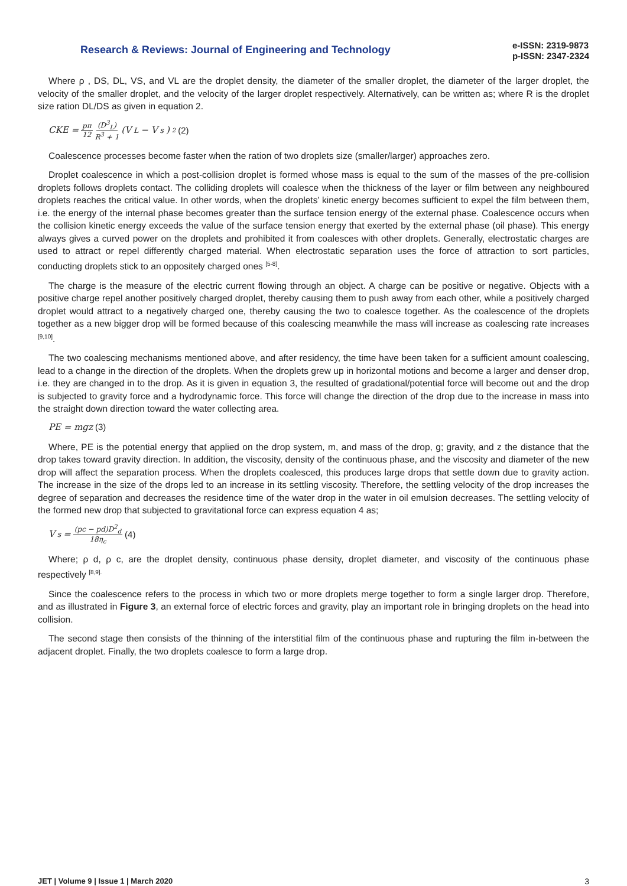Research & Reviews: Journal of Engineering and Technology
e-ISSN: 2319-9873
p-ISSN: 2347-2324
Where ρ , DS, DL, VS, and VL are the droplet density, the diameter of the smaller droplet, the diameter of the larger droplet, the velocity of the smaller droplet, and the velocity of the larger droplet respectively. Alternatively, can be written as; where R is the droplet size ration DL/DS as given in equation 2.
CKE = pπ 12 (D<sup>3</sup><sub>L</sub>) R<sup>3</sup> + 1 (V<sub>L</sub> − V<sub>s</sub>)<sup>2</sup> (2)
Coalescence processes become faster when the ration of two droplets size (smaller/larger) approaches zero.
Droplet coalescence in which a post-collision droplet is formed whose mass is equal to the sum of the masses of the pre-collision droplets follows droplets contact. The colliding droplets will coalesce when the thickness of the layer or film between any neighboured droplets reaches the critical value. In other words, when the droplets’ kinetic energy becomes sufficient to expel the film between them, i.e. the energy of the internal phase becomes greater than the surface tension energy of the external phase. Coalescence occurs when the collision kinetic energy exceeds the value of the surface tension energy that exerted by the external phase (oil phase). This energy always gives a curved power on the droplets and prohibited it from coalesces with other droplets. Generally, electrostatic charges are used to attract or repel differently charged material. When electrostatic separation uses the force of attraction to sort particles, conducting droplets stick to an oppositely charged ones <sup>[5-8]</sup>.
The charge is the measure of the electric current flowing through an object. A charge can be positive or negative. Objects with a positive charge repel another positively charged droplet, thereby causing them to push away from each other, while a positively charged droplet would attract to a negatively charged one, thereby causing the two to coalesce together. As the coalescence of the droplets together as a new bigger drop will be formed because of this coalescing meanwhile the mass will increase as coalescing rate increases <sup>[9,10]</sup>.
The two coalescing mechanisms mentioned above, and after residency, the time have been taken for a sufficient amount coalescing, lead to a change in the direction of the droplets. When the droplets grew up in horizontal motions and become a larger and denser drop, i.e. they are changed in to the drop. As it is given in equation 3, the resulted of gradational/potential force will become out and the drop is subjected to gravity force and a hydrodynamic force. This force will change the direction of the drop due to the increase in mass into the straight down direction toward the water collecting area.
PE = mgz (3)
Where, PE is the potential energy that applied on the drop system, m, and mass of the drop, g; gravity, and z the distance that the drop takes toward gravity direction. In addition, the viscosity, density of the continuous phase, and the viscosity and diameter of the new drop will affect the separation process. When the droplets coalesced, this produces large drops that settle down due to gravity action. The increase in the size of the drops led to an increase in its settling viscosity. Therefore, the settling velocity of the drop increases the degree of separation and decreases the residence time of the water drop in the water in oil emulsion decreases. The settling velocity of the formed new drop that subjected to gravitational force can express equation 4 as;
V<sub>s</sub> = (pc − pd)D<sup>2</sup><sub>d</sub> 18η<sub>c</sub> (4)
Where; ρ d, ρ c, are the droplet density, continuous phase density, droplet diameter, and viscosity of the continuous phase respectively <sup>[8,9].</sup>
Since the coalescence refers to the process in which two or more droplets merge together to form a single larger drop. Therefore, and as illustrated in Figure 3, an external force of electric forces and gravity, play an important role in bringing droplets on the head into collision.
The second stage then consists of the thinning of the interstitial film of the continuous phase and rupturing the film in-between the adjacent droplet. Finally, the two droplets coalesce to form a large drop.
JET | Volume 9 | Issue 1 | March 2020 3